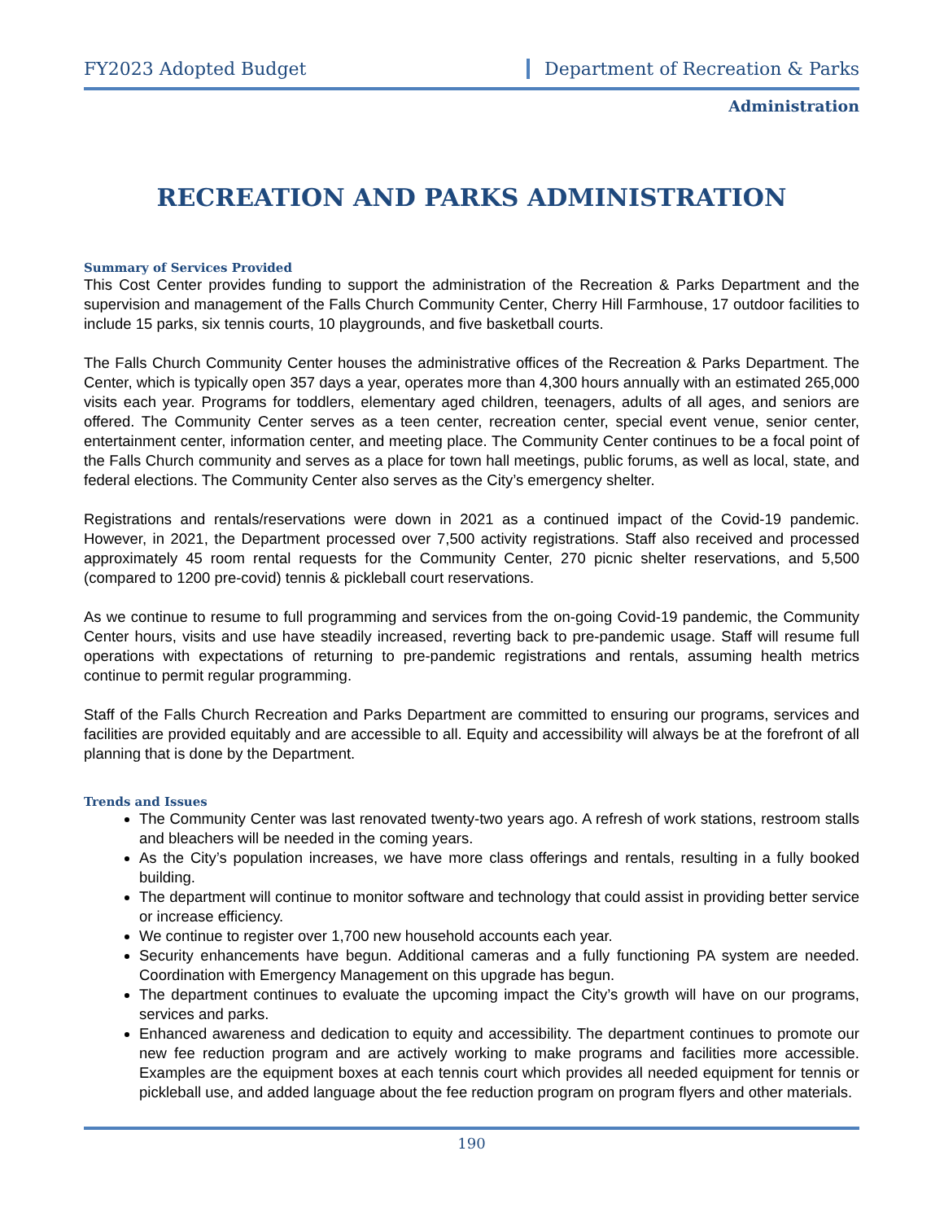FY2023 Adopted Budget Department of Recreation & Parks
Administration
RECREATION AND PARKS ADMINISTRATION
Summary of Services Provided
This Cost Center provides funding to support the administration of the Recreation & Parks Department and the supervision and management of the Falls Church Community Center, Cherry Hill Farmhouse, 17 outdoor facilities to include 15 parks, six tennis courts, 10 playgrounds, and five basketball courts.
The Falls Church Community Center houses the administrative offices of the Recreation & Parks Department. The Center, which is typically open 357 days a year, operates more than 4,300 hours annually with an estimated 265,000 visits each year. Programs for toddlers, elementary aged children, teenagers, adults of all ages, and seniors are offered. The Community Center serves as a teen center, recreation center, special event venue, senior center, entertainment center, information center, and meeting place. The Community Center continues to be a focal point of the Falls Church community and serves as a place for town hall meetings, public forums, as well as local, state, and federal elections. The Community Center also serves as the City’s emergency shelter.
Registrations and rentals/reservations were down in 2021 as a continued impact of the Covid-19 pandemic. However, in 2021, the Department processed over 7,500 activity registrations. Staff also received and processed approximately 45 room rental requests for the Community Center, 270 picnic shelter reservations, and 5,500 (compared to 1200 pre-covid) tennis & pickleball court reservations.
As we continue to resume to full programming and services from the on-going Covid-19 pandemic, the Community Center hours, visits and use have steadily increased, reverting back to pre-pandemic usage. Staff will resume full operations with expectations of returning to pre-pandemic registrations and rentals, assuming health metrics continue to permit regular programming.
Staff of the Falls Church Recreation and Parks Department are committed to ensuring our programs, services and facilities are provided equitably and are accessible to all. Equity and accessibility will always be at the forefront of all planning that is done by the Department.
Trends and Issues
The Community Center was last renovated twenty-two years ago. A refresh of work stations, restroom stalls and bleachers will be needed in the coming years.
As the City’s population increases, we have more class offerings and rentals, resulting in a fully booked building.
The department will continue to monitor software and technology that could assist in providing better service or increase efficiency.
We continue to register over 1,700 new household accounts each year.
Security enhancements have begun. Additional cameras and a fully functioning PA system are needed. Coordination with Emergency Management on this upgrade has begun.
The department continues to evaluate the upcoming impact the City’s growth will have on our programs, services and parks.
Enhanced awareness and dedication to equity and accessibility. The department continues to promote our new fee reduction program and are actively working to make programs and facilities more accessible. Examples are the equipment boxes at each tennis court which provides all needed equipment for tennis or pickleball use, and added language about the fee reduction program on program flyers and other materials.
190